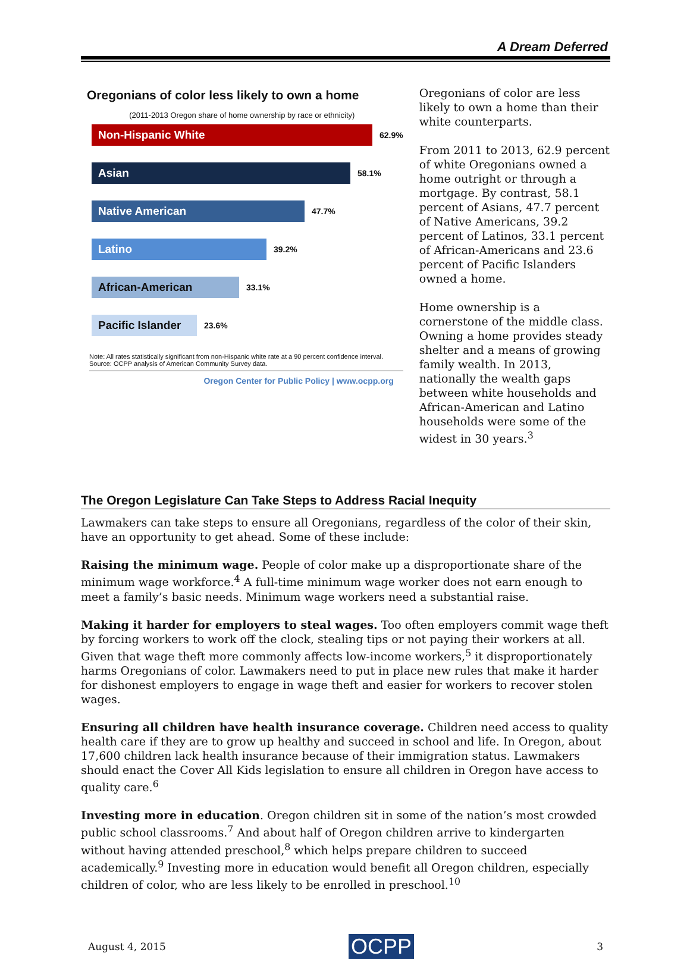A Dream Deferred
Oregonians of color less likely to own a home
(2011-2013 Oregon share of home ownership by race or ethnicity)
Non-Hispanic White
62.9%
Asian
58.1%
Native American
47.7%
Latino
39.2%
African-American
33.1%
Pacific Islander
23.6%
Note: All rates statistically significant from non-Hispanic white rate at a 90 percent confidence interval.
Source: OCPP analysis of American Community Survey data.
Oregon Center for Public Policy | www.ocpp.org
Oregonians of color are less likely to own a home than their white counterparts.
From 2011 to 2013, 62.9 percent of white Oregonians owned a home outright or through a mortgage. By contrast, 58.1 percent of Asians, 47.7 percent of Native Americans, 39.2 percent of Latinos, 33.1 percent of African-Americans and 23.6 percent of Pacific Islanders owned a home.
Home ownership is a cornerstone of the middle class. Owning a home provides steady shelter and a means of growing family wealth. In 2013, nationally the wealth gaps between white households and African-American and Latino households were some of the widest in 30 years.<sup>3</sup>
The Oregon Legislature Can Take Steps to Address Racial Inequity
Lawmakers can take steps to ensure all Oregonians, regardless of the color of their skin, have an opportunity to get ahead. Some of these include:
Raising the minimum wage. People of color make up a disproportionate share of the minimum wage workforce.<sup>4</sup> A full-time minimum wage worker does not earn enough to meet a family’s basic needs. Minimum wage workers need a substantial raise.
Making it harder for employers to steal wages. Too often employers commit wage theft by forcing workers to work off the clock, stealing tips or not paying their workers at all. Given that wage theft more commonly affects low-income workers,<sup>5</sup> it disproportionately harms Oregonians of color. Lawmakers need to put in place new rules that make it harder for dishonest employers to engage in wage theft and easier for workers to recover stolen wages.
Ensuring all children have health insurance coverage. Children need access to quality health care if they are to grow up healthy and succeed in school and life. In Oregon, about 17,600 children lack health insurance because of their immigration status. Lawmakers should enact the Cover All Kids legislation to ensure all children in Oregon have access to quality care.<sup>6</sup>
Investing more in education. Oregon children sit in some of the nation’s most crowded public school classrooms.<sup>7</sup> And about half of Oregon children arrive to kindergarten without having attended preschool,<sup>8</sup> which helps prepare children to succeed academically.<sup>9</sup> Investing more in education would benefit all Oregon children, especially children of color, who are less likely to be enrolled in preschool.<sup>10</sup>
August 4, 2015 OCPP 3